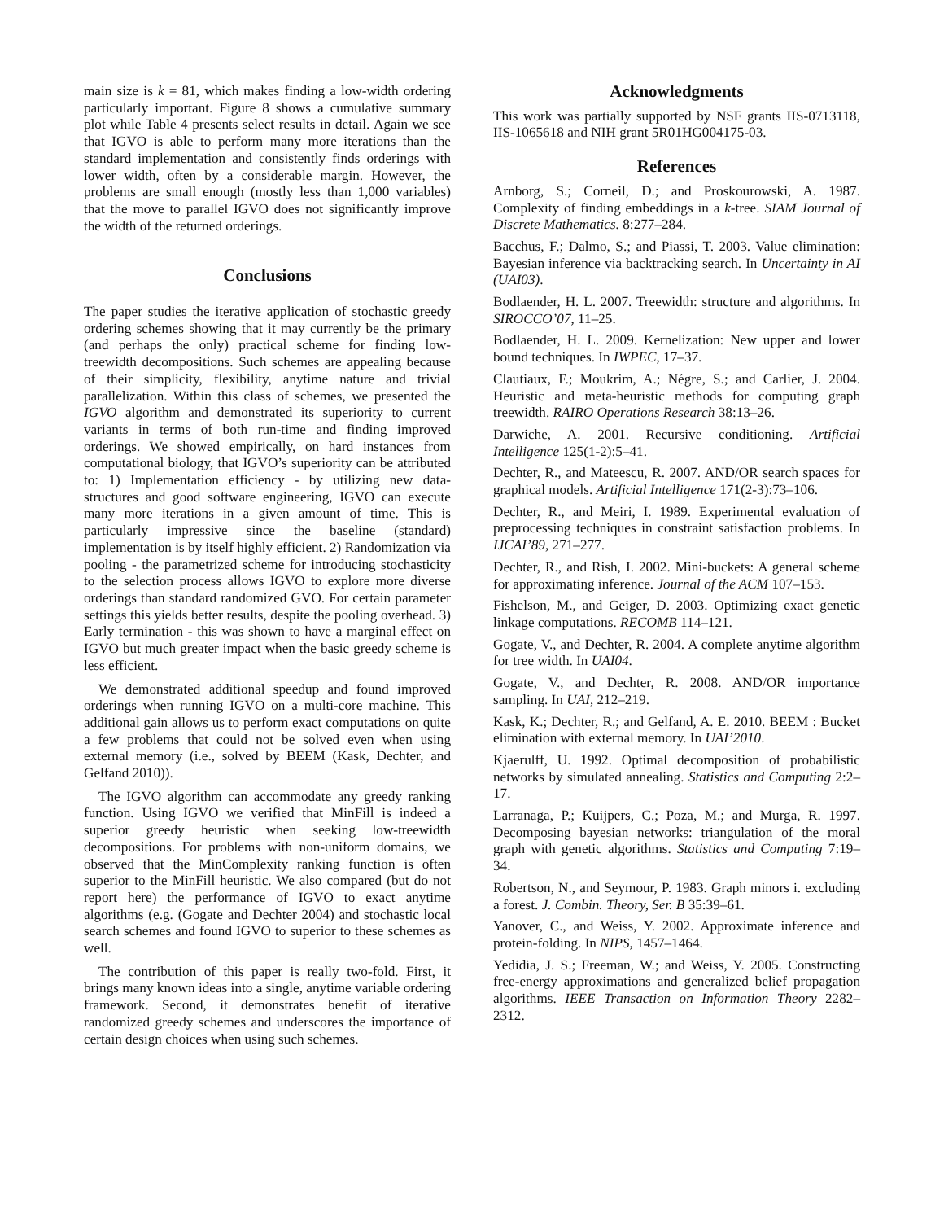main size is k = 81, which makes finding a low-width ordering particularly important. Figure 8 shows a cumulative summary plot while Table 4 presents select results in detail. Again we see that IGVO is able to perform many more iterations than the standard implementation and consistently finds orderings with lower width, often by a considerable margin. However, the problems are small enough (mostly less than 1,000 variables) that the move to parallel IGVO does not significantly improve the width of the returned orderings.
Conclusions
The paper studies the iterative application of stochastic greedy ordering schemes showing that it may currently be the primary (and perhaps the only) practical scheme for finding low-treewidth decompositions. Such schemes are appealing because of their simplicity, flexibility, anytime nature and trivial parallelization. Within this class of schemes, we presented the IGVO algorithm and demonstrated its superiority to current variants in terms of both run-time and finding improved orderings. We showed empirically, on hard instances from computational biology, that IGVO’s superiority can be attributed to: 1) Implementation efficiency - by utilizing new data-structures and good software engineering, IGVO can execute many more iterations in a given amount of time. This is particularly impressive since the baseline (standard) implementation is by itself highly efficient. 2) Randomization via pooling - the parametrized scheme for introducing stochasticity to the selection process allows IGVO to explore more diverse orderings than standard randomized GVO. For certain parameter settings this yields better results, despite the pooling overhead. 3) Early termination - this was shown to have a marginal effect on IGVO but much greater impact when the basic greedy scheme is less efficient.
We demonstrated additional speedup and found improved orderings when running IGVO on a multi-core machine. This additional gain allows us to perform exact computations on quite a few problems that could not be solved even when using external memory (i.e., solved by BEEM (Kask, Dechter, and Gelfand 2010)).
The IGVO algorithm can accommodate any greedy ranking function. Using IGVO we verified that MinFill is indeed a superior greedy heuristic when seeking low-treewidth decompositions. For problems with non-uniform domains, we observed that the MinComplexity ranking function is often superior to the MinFill heuristic. We also compared (but do not report here) the performance of IGVO to exact anytime algorithms (e.g. (Gogate and Dechter 2004) and stochastic local search schemes and found IGVO to superior to these schemes as well.
The contribution of this paper is really two-fold. First, it brings many known ideas into a single, anytime variable ordering framework. Second, it demonstrates benefit of iterative randomized greedy schemes and underscores the importance of certain design choices when using such schemes.
Acknowledgments
This work was partially supported by NSF grants IIS-0713118, IIS-1065618 and NIH grant 5R01HG004175-03.
References
Arnborg, S.; Corneil, D.; and Proskourowski, A. 1987. Complexity of finding embeddings in a k-tree. SIAM Journal of Discrete Mathematics. 8:277–284.
Bacchus, F.; Dalmo, S.; and Piassi, T. 2003. Value elimination: Bayesian inference via backtracking search. In Uncertainty in AI (UAI03).
Bodlaender, H. L. 2007. Treewidth: structure and algorithms. In SIROCCO’07, 11–25.
Bodlaender, H. L. 2009. Kernelization: New upper and lower bound techniques. In IWPEC, 17–37.
Clautiaux, F.; Moukrim, A.; Négre, S.; and Carlier, J. 2004. Heuristic and meta-heuristic methods for computing graph treewidth. RAIRO Operations Research 38:13–26.
Darwiche, A. 2001. Recursive conditioning. Artificial Intelligence 125(1-2):5–41.
Dechter, R., and Mateescu, R. 2007. AND/OR search spaces for graphical models. Artificial Intelligence 171(2-3):73–106.
Dechter, R., and Meiri, I. 1989. Experimental evaluation of preprocessing techniques in constraint satisfaction problems. In IJCAI’89, 271–277.
Dechter, R., and Rish, I. 2002. Mini-buckets: A general scheme for approximating inference. Journal of the ACM 107–153.
Fishelson, M., and Geiger, D. 2003. Optimizing exact genetic linkage computations. RECOMB 114–121.
Gogate, V., and Dechter, R. 2004. A complete anytime algorithm for tree width. In UAI04.
Gogate, V., and Dechter, R. 2008. AND/OR importance sampling. In UAI, 212–219.
Kask, K.; Dechter, R.; and Gelfand, A. E. 2010. BEEM : Bucket elimination with external memory. In UAI’2010.
Kjaerulff, U. 1992. Optimal decomposition of probabilistic networks by simulated annealing. Statistics and Computing 2:2–17.
Larranaga, P.; Kuijpers, C.; Poza, M.; and Murga, R. 1997. Decomposing bayesian networks: triangulation of the moral graph with genetic algorithms. Statistics and Computing 7:19–34.
Robertson, N., and Seymour, P. 1983. Graph minors i. excluding a forest. J. Combin. Theory, Ser. B 35:39–61.
Yanover, C., and Weiss, Y. 2002. Approximate inference and protein-folding. In NIPS, 1457–1464.
Yedidia, J. S.; Freeman, W.; and Weiss, Y. 2005. Constructing free-energy approximations and generalized belief propagation algorithms. IEEE Transaction on Information Theory 2282–2312.